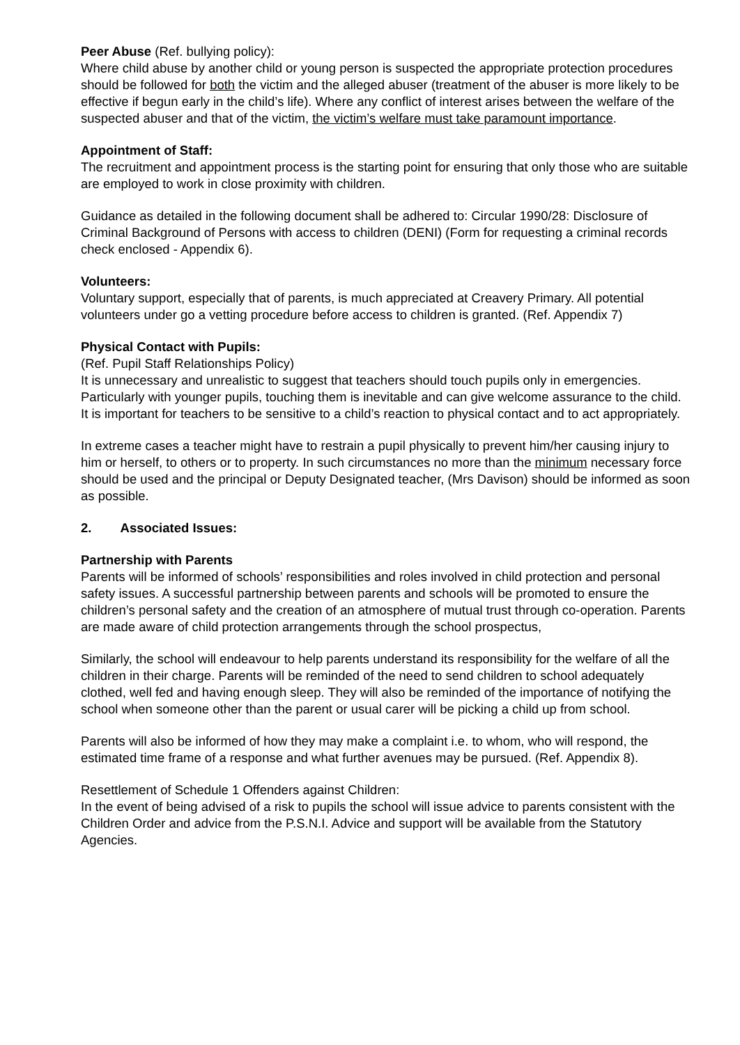Peer Abuse (Ref. bullying policy):
Where child abuse by another child or young person is suspected the appropriate protection procedures should be followed for both the victim and the alleged abuser (treatment of the abuser is more likely to be effective if begun early in the child’s life). Where any conflict of interest arises between the welfare of the suspected abuser and that of the victim, the victim’s welfare must take paramount importance.
Appointment of Staff:
The recruitment and appointment process is the starting point for ensuring that only those who are suitable are employed to work in close proximity with children.
Guidance as detailed in the following document shall be adhered to: Circular 1990/28: Disclosure of Criminal Background of Persons with access to children (DENI) (Form for requesting a criminal records check enclosed - Appendix 6).
Volunteers:
Voluntary support, especially that of parents, is much appreciated at Creavery Primary. All potential volunteers under go a vetting procedure before access to children is granted. (Ref. Appendix 7)
Physical Contact with Pupils:
(Ref. Pupil Staff Relationships Policy)
It is unnecessary and unrealistic to suggest that teachers should touch pupils only in emergencies. Particularly with younger pupils, touching them is inevitable and can give welcome assurance to the child. It is important for teachers to be sensitive to a child’s reaction to physical contact and to act appropriately.
In extreme cases a teacher might have to restrain a pupil physically to prevent him/her causing injury to him or herself, to others or to property. In such circumstances no more than the minimum necessary force should be used and the principal or Deputy Designated teacher, (Mrs Davison) should be informed as soon as possible.
2. Associated Issues:
Partnership with Parents
Parents will be informed of schools’ responsibilities and roles involved in child protection and personal safety issues. A successful partnership between parents and schools will be promoted to ensure the children’s personal safety and the creation of an atmosphere of mutual trust through co-operation. Parents are made aware of child protection arrangements through the school prospectus,
Similarly, the school will endeavour to help parents understand its responsibility for the welfare of all the children in their charge. Parents will be reminded of the need to send children to school adequately clothed, well fed and having enough sleep. They will also be reminded of the importance of notifying the school when someone other than the parent or usual carer will be picking a child up from school.
Parents will also be informed of how they may make a complaint i.e. to whom, who will respond, the estimated time frame of a response and what further avenues may be pursued. (Ref. Appendix 8).
Resettlement of Schedule 1 Offenders against Children:
In the event of being advised of a risk to pupils the school will issue advice to parents consistent with the Children Order and advice from the P.S.N.I. Advice and support will be available from the Statutory Agencies.